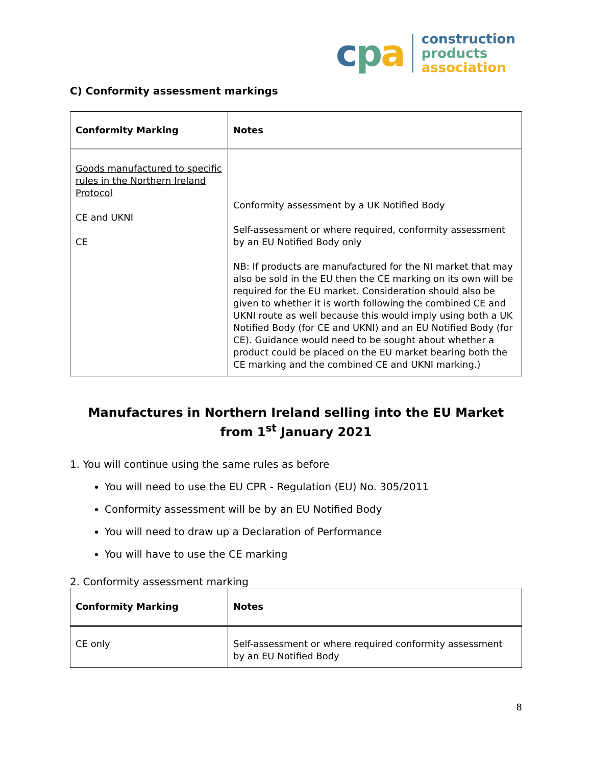cpa
construction
products
association
C) Conformity assessment markings
| Conformity Marking | Notes |
| --- | --- |
| Goods manufactured to specific rules in the Northern Ireland Protocol CE and UKNI CE | Conformity assessment by a UK Notified Body Self-assessment or where required, conformity assessment by an EU Notified Body only NB: If products are manufactured for the NI market that may also be sold in the EU then the CE marking on its own will be required for the EU market. Consideration should also be given to whether it is worth following the combined CE and UKNI route as well because this would imply using both a UK Notified Body (for CE and UKNI) and an EU Notified Body (for CE). Guidance would need to be sought about whether a product could be placed on the EU market bearing both the CE marking and the combined CE and UKNI marking.) |
Manufactures in Northern Ireland selling into the EU Market
from 1<sup>st</sup> January 2021
1. You will continue using the same rules as before
You will need to use the EU CPR - Regulation (EU) No. 305/2011
Conformity assessment will be by an EU Notified Body
You will need to draw up a Declaration of Performance
You will have to use the CE marking
2. Conformity assessment marking
| Conformity Marking | Notes |
| --- | --- |
| CE only | Self-assessment or where required conformity assessment by an EU Notified Body |
8